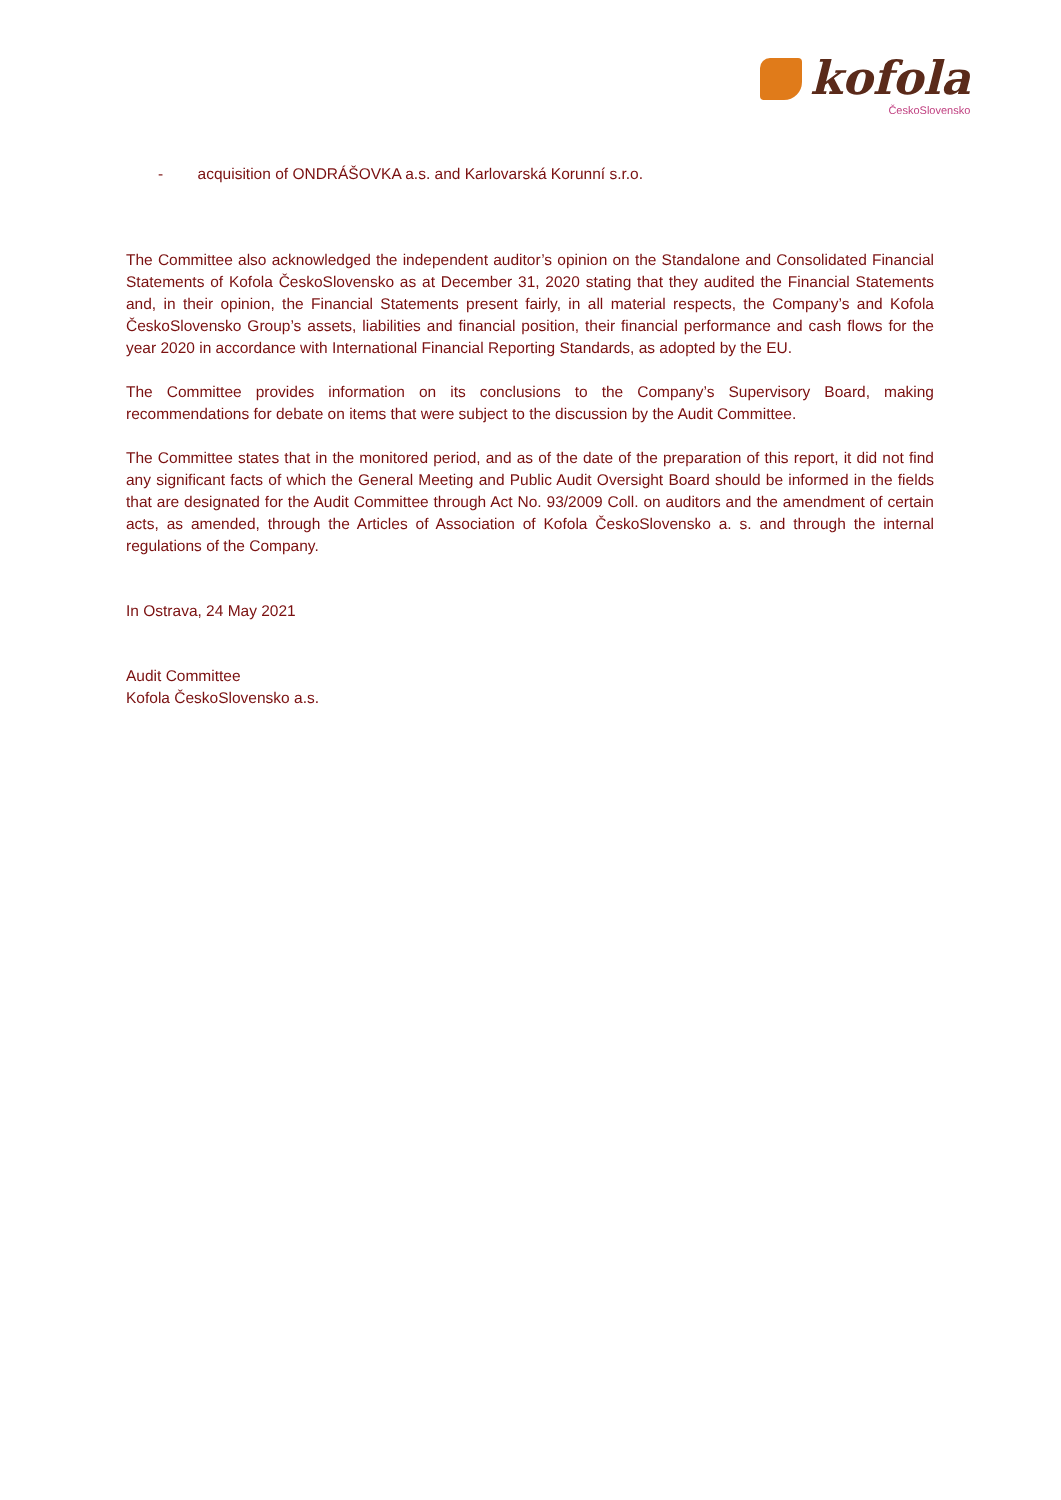kofola
ČeskoSlovensko
- acquisition of ONDRÁŠOVKA a.s. and Karlovarská Korunní s.r.o.
The Committee also acknowledged the independent auditor’s opinion on the Standalone and Consolidated Financial Statements of Kofola ČeskoSlovensko as at December 31, 2020 stating that they audited the Financial Statements and, in their opinion, the Financial Statements present fairly, in all material respects, the Company’s and Kofola ČeskoSlovensko Group’s assets, liabilities and financial position, their financial performance and cash flows for the year 2020 in accordance with International Financial Reporting Standards, as adopted by the EU.
The Committee provides information on its conclusions to the Company’s Supervisory Board, making recommendations for debate on items that were subject to the discussion by the Audit Committee.
The Committee states that in the monitored period, and as of the date of the preparation of this report, it did not find any significant facts of which the General Meeting and Public Audit Oversight Board should be informed in the fields that are designated for the Audit Committee through Act No. 93/2009 Coll. on auditors and the amendment of certain acts, as amended, through the Articles of Association of Kofola ČeskoSlovensko a. s. and through the internal regulations of the Company.
In Ostrava, 24 May 2021
Audit Committee
Kofola ČeskoSlovensko a.s.